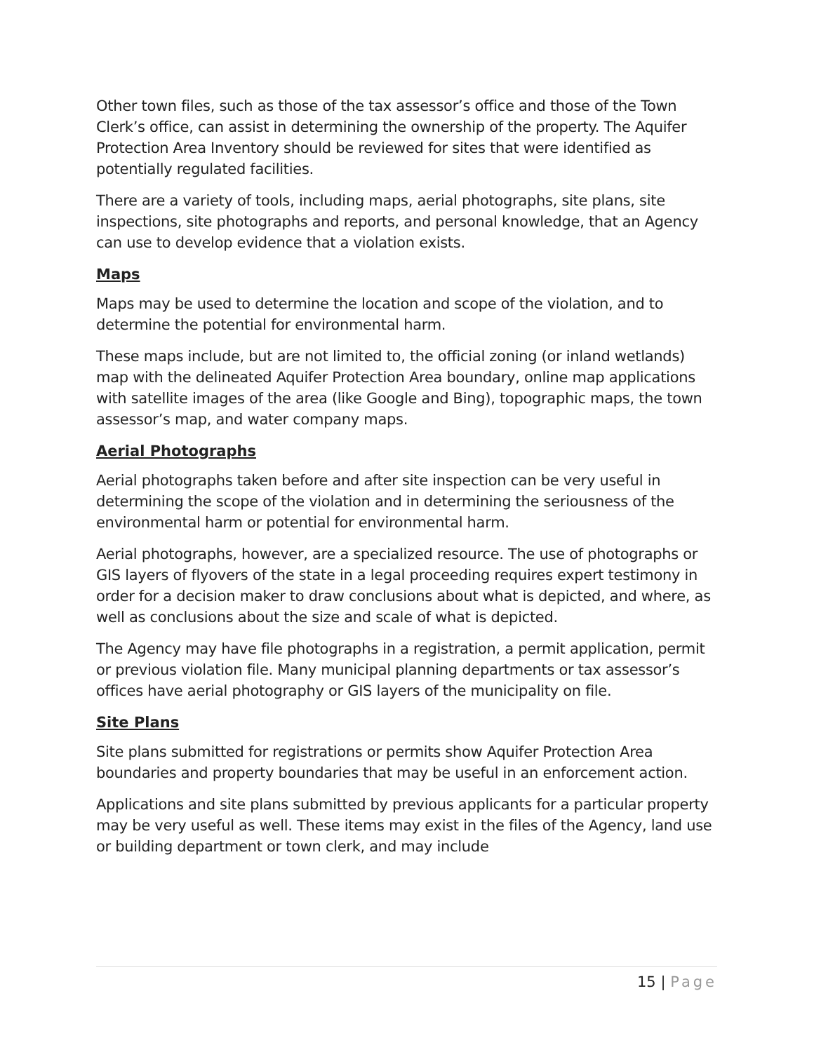Other town files, such as those of the tax assessor’s office and those of the Town Clerk’s office, can assist in determining the ownership of the property. The Aquifer Protection Area Inventory should be reviewed for sites that were identified as potentially regulated facilities.
There are a variety of tools, including maps, aerial photographs, site plans, site inspections, site photographs and reports, and personal knowledge, that an Agency can use to develop evidence that a violation exists.
Maps
Maps may be used to determine the location and scope of the violation, and to determine the potential for environmental harm.
These maps include, but are not limited to, the official zoning (or inland wetlands) map with the delineated Aquifer Protection Area boundary, online map applications with satellite images of the area (like Google and Bing), topographic maps, the town assessor’s map, and water company maps.
Aerial Photographs
Aerial photographs taken before and after site inspection can be very useful in determining the scope of the violation and in determining the seriousness of the environmental harm or potential for environmental harm.
Aerial photographs, however, are a specialized resource. The use of photographs or GIS layers of flyovers of the state in a legal proceeding requires expert testimony in order for a decision maker to draw conclusions about what is depicted, and where, as well as conclusions about the size and scale of what is depicted.
The Agency may have file photographs in a registration, a permit application, permit or previous violation file. Many municipal planning departments or tax assessor’s offices have aerial photography or GIS layers of the municipality on file.
Site Plans
Site plans submitted for registrations or permits show Aquifer Protection Area boundaries and property boundaries that may be useful in an enforcement action.
Applications and site plans submitted by previous applicants for a particular property may be very useful as well. These items may exist in the files of the Agency, land use or building department or town clerk, and may include
15 | Page